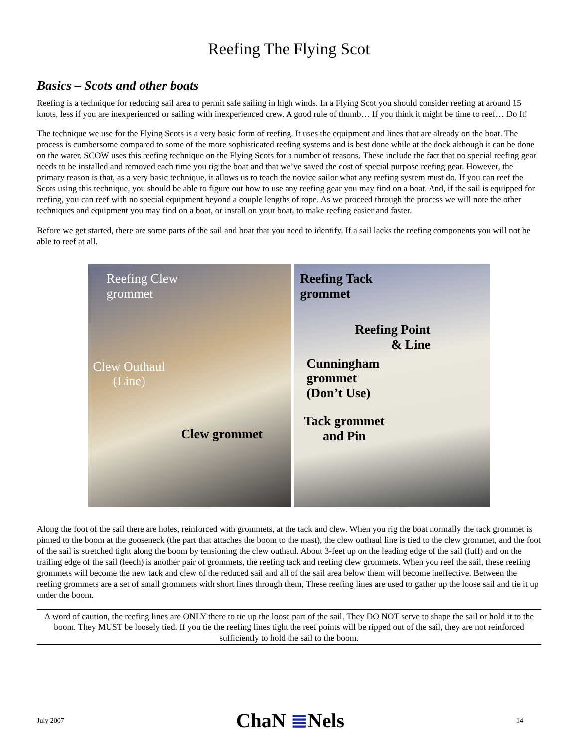Reefing The Flying Scot
Basics – Scots and other boats
Reefing is a technique for reducing sail area to permit safe sailing in high winds. In a Flying Scot you should consider reefing at around 15 knots, less if you are inexperienced or sailing with inexperienced crew. A good rule of thumb… If you think it might be time to reef… Do It!
The technique we use for the Flying Scots is a very basic form of reefing. It uses the equipment and lines that are already on the boat. The process is cumbersome compared to some of the more sophisticated reefing systems and is best done while at the dock although it can be done on the water. SCOW uses this reefing technique on the Flying Scots for a number of reasons. These include the fact that no special reefing gear needs to be installed and removed each time you rig the boat and that we’ve saved the cost of special purpose reefing gear. However, the primary reason is that, as a very basic technique, it allows us to teach the novice sailor what any reefing system must do. If you can reef the Scots using this technique, you should be able to figure out how to use any reefing gear you may find on a boat. And, if the sail is equipped for reefing, you can reef with no special equipment beyond a couple lengths of rope. As we proceed through the process we will note the other techniques and equipment you may find on a boat, or install on your boat, to make reefing easier and faster.
Before we get started, there are some parts of the sail and boat that you need to identify. If a sail lacks the reefing components you will not be able to reef at all.
Reefing Clew
grommet
Clew Outhaul
(Line)
Clew grommet
Reefing Tack
grommet
Reefing Point
& Line
Cunningham
grommet
(Don’t Use)
Tack grommet
and Pin
Along the foot of the sail there are holes, reinforced with grommets, at the tack and clew. When you rig the boat normally the tack grommet is pinned to the boom at the gooseneck (the part that attaches the boom to the mast), the clew outhaul line is tied to the clew grommet, and the foot of the sail is stretched tight along the boom by tensioning the clew outhaul. About 3-feet up on the leading edge of the sail (luff) and on the trailing edge of the sail (leech) is another pair of grommets, the reefing tack and reefing clew grommets. When you reef the sail, these reefing grommets will become the new tack and clew of the reduced sail and all of the sail area below them will become ineffective. Between the reefing grommets are a set of small grommets with short lines through them, These reefing lines are used to gather up the loose sail and tie it up under the boom.
A word of caution, the reefing lines are ONLY there to tie up the loose part of the sail. They DO NOT serve to shape the sail or hold it to the boom. They MUST be loosely tied. If you tie the reefing lines tight the reef points will be ripped out of the sail, they are not reinforced sufficiently to hold the sail to the boom.
July 2007 ChaN ≣Nels 14